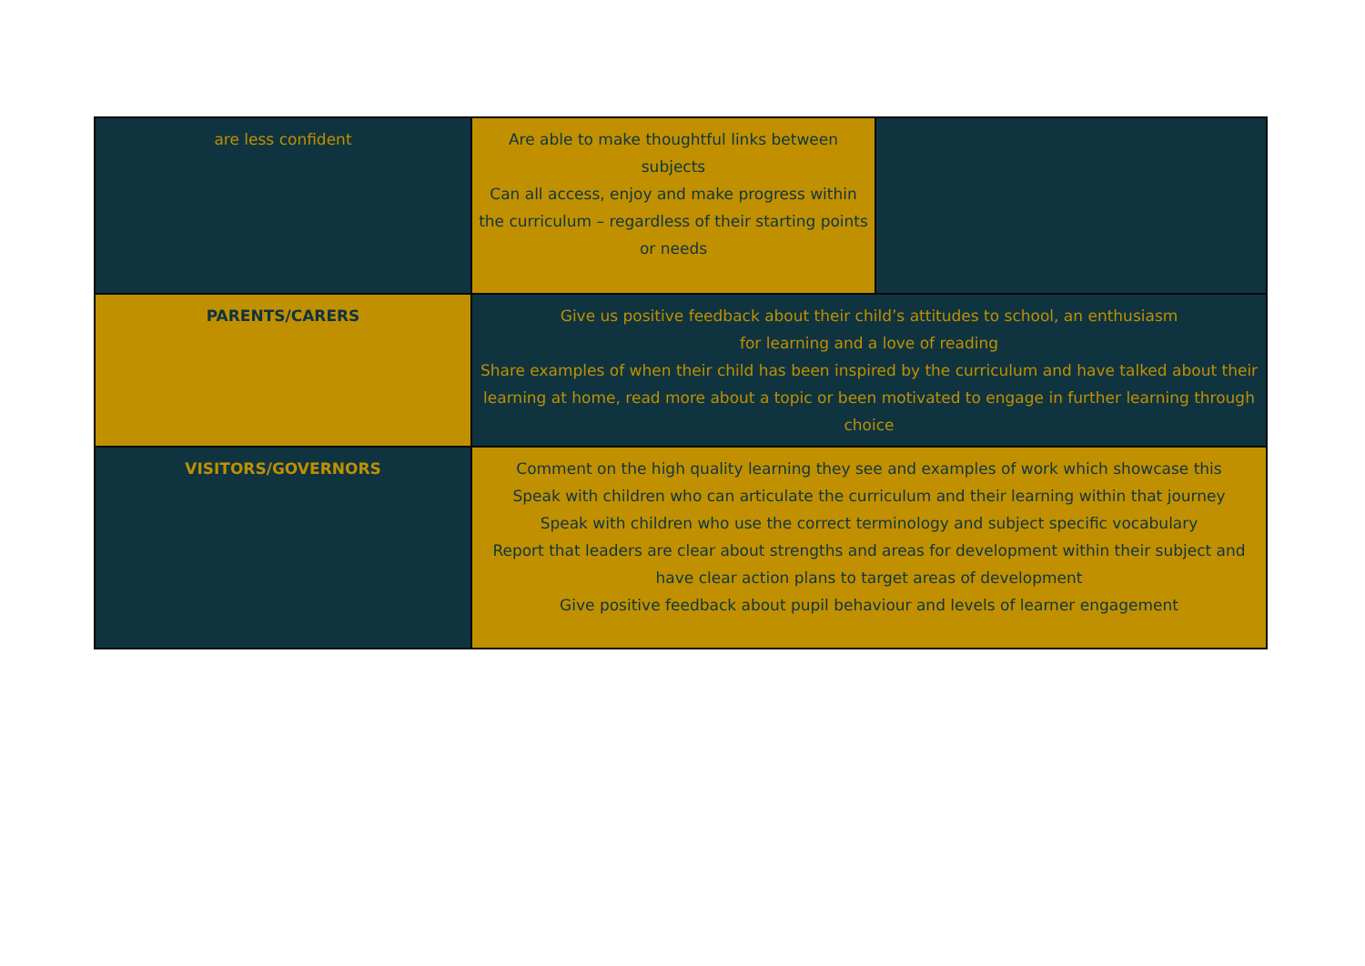| are less confident | Are able to make thoughtful links between subjects Can all access, enjoy and make progress within the curriculum – regardless of their starting points or needs | |
| PARENTS/CARERS | Give us positive feedback about their child’s attitudes to school, an enthusiasm for learning and a love of reading Share examples of when their child has been inspired by the curriculum and have talked about their learning at home, read more about a topic or been motivated to engage in further learning through choice | |
| VISITORS/GOVERNORS | Comment on the high quality learning they see and examples of work which showcase this Speak with children who can articulate the curriculum and their learning within that journey Speak with children who use the correct terminology and subject specific vocabulary Report that leaders are clear about strengths and areas for development within their subject and have clear action plans to target areas of development Give positive feedback about pupil behaviour and levels of learner engagement | |